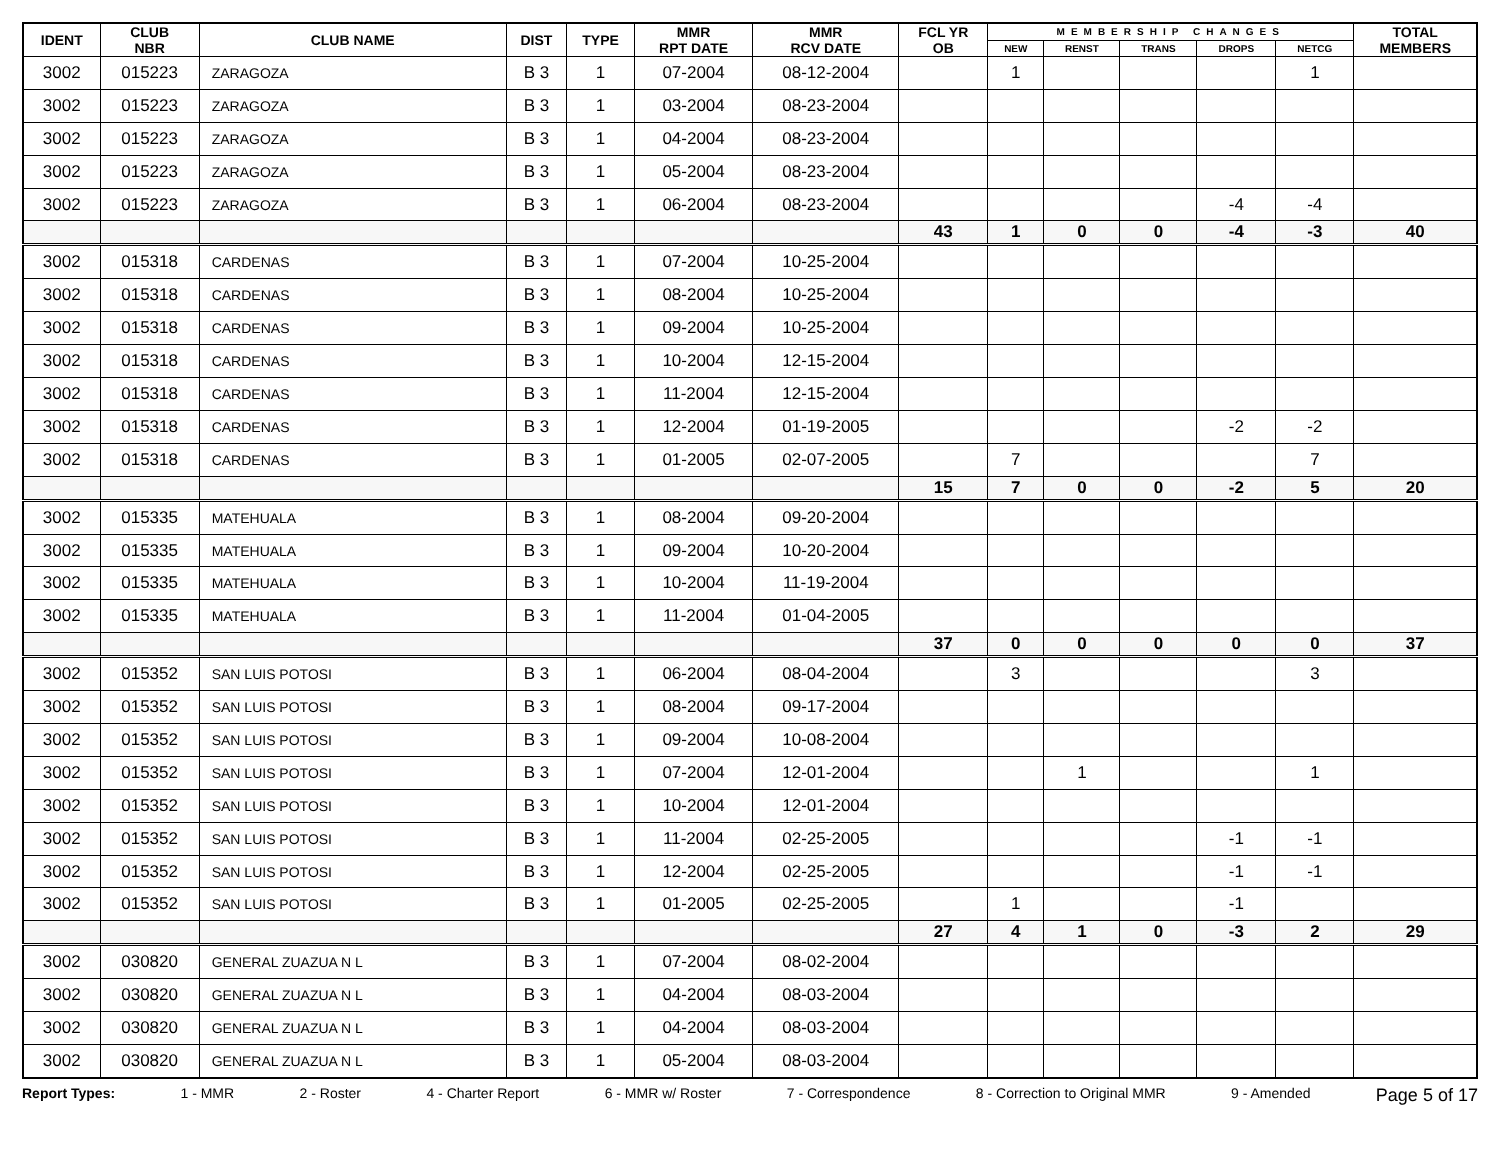| IDENT | CLUB NBR | CLUB NAME | DIST | TYPE | MMR RPT DATE | MMR RCV DATE | FCL YR OB | MEMBERSHIP CHANGES | | | | | TOTAL MEMBERS |
| --- | --- | --- | --- | --- | --- | --- | --- | --- | --- | --- | --- | --- | --- |
| | | | | | | | | NEW | RENST | TRANS | DROPS | NETCG | |
| 3002 | 015223 | ZARAGOZA | B 3 | 1 | 07-2004 | 08-12-2004 | | 1 | | | | 1 | |
| 3002 | 015223 | ZARAGOZA | B 3 | 1 | 03-2004 | 08-23-2004 | | | | | | | |
| 3002 | 015223 | ZARAGOZA | B 3 | 1 | 04-2004 | 08-23-2004 | | | | | | | |
| 3002 | 015223 | ZARAGOZA | B 3 | 1 | 05-2004 | 08-23-2004 | | | | | | | |
| 3002 | 015223 | ZARAGOZA | B 3 | 1 | 06-2004 | 08-23-2004 | | | | | -4 | -4 | |
| | | | | | | | 43 | 1 | 0 | 0 | -4 | -3 | 40 |
| 3002 | 015318 | CARDENAS | B 3 | 1 | 07-2004 | 10-25-2004 | | | | | | | |
| 3002 | 015318 | CARDENAS | B 3 | 1 | 08-2004 | 10-25-2004 | | | | | | | |
| 3002 | 015318 | CARDENAS | B 3 | 1 | 09-2004 | 10-25-2004 | | | | | | | |
| 3002 | 015318 | CARDENAS | B 3 | 1 | 10-2004 | 12-15-2004 | | | | | | | |
| 3002 | 015318 | CARDENAS | B 3 | 1 | 11-2004 | 12-15-2004 | | | | | | | |
| 3002 | 015318 | CARDENAS | B 3 | 1 | 12-2004 | 01-19-2005 | | | | | -2 | -2 | |
| 3002 | 015318 | CARDENAS | B 3 | 1 | 01-2005 | 02-07-2005 | | 7 | | | | 7 | |
| | | | | | | | 15 | 7 | 0 | 0 | -2 | 5 | 20 |
| 3002 | 015335 | MATEHUALA | B 3 | 1 | 08-2004 | 09-20-2004 | | | | | | | |
| 3002 | 015335 | MATEHUALA | B 3 | 1 | 09-2004 | 10-20-2004 | | | | | | | |
| 3002 | 015335 | MATEHUALA | B 3 | 1 | 10-2004 | 11-19-2004 | | | | | | | |
| 3002 | 015335 | MATEHUALA | B 3 | 1 | 11-2004 | 01-04-2005 | | | | | | | |
| | | | | | | | 37 | 0 | 0 | 0 | 0 | 0 | 37 |
| 3002 | 015352 | SAN LUIS POTOSI | B 3 | 1 | 06-2004 | 08-04-2004 | | 3 | | | | 3 | |
| 3002 | 015352 | SAN LUIS POTOSI | B 3 | 1 | 08-2004 | 09-17-2004 | | | | | | | |
| 3002 | 015352 | SAN LUIS POTOSI | B 3 | 1 | 09-2004 | 10-08-2004 | | | | | | | |
| 3002 | 015352 | SAN LUIS POTOSI | B 3 | 1 | 07-2004 | 12-01-2004 | | | 1 | | | 1 | |
| 3002 | 015352 | SAN LUIS POTOSI | B 3 | 1 | 10-2004 | 12-01-2004 | | | | | | | |
| 3002 | 015352 | SAN LUIS POTOSI | B 3 | 1 | 11-2004 | 02-25-2005 | | | | | -1 | -1 | |
| 3002 | 015352 | SAN LUIS POTOSI | B 3 | 1 | 12-2004 | 02-25-2005 | | | | | -1 | -1 | |
| 3002 | 015352 | SAN LUIS POTOSI | B 3 | 1 | 01-2005 | 02-25-2005 | | 1 | | | -1 | | |
| | | | | | | | 27 | 4 | 1 | 0 | -3 | 2 | 29 |
| 3002 | 030820 | GENERAL ZUAZUA N L | B 3 | 1 | 07-2004 | 08-02-2004 | | | | | | | |
| 3002 | 030820 | GENERAL ZUAZUA N L | B 3 | 1 | 04-2004 | 08-03-2004 | | | | | | | |
| 3002 | 030820 | GENERAL ZUAZUA N L | B 3 | 1 | 04-2004 | 08-03-2004 | | | | | | | |
| 3002 | 030820 | GENERAL ZUAZUA N L | B 3 | 1 | 05-2004 | 08-03-2004 | | | | | | | |
Report Types: 1 - MMR 2 - Roster 4 - Charter Report 6 - MMR w/ Roster 7 - Correspondence 8 - Correction to Original MMR 9 - Amended Page 5 of 17